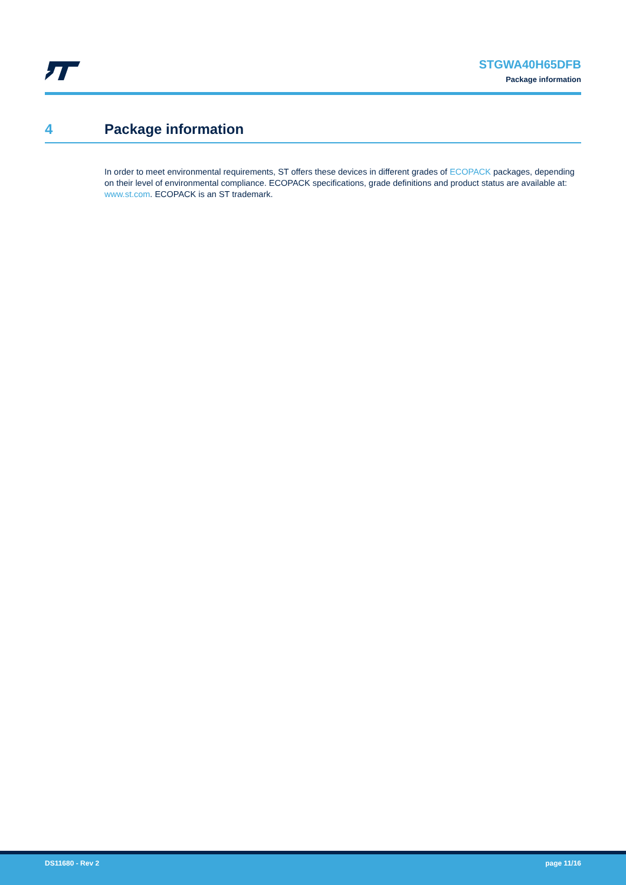STGWA40H65DFB
Package information
4 Package information
In order to meet environmental requirements, ST offers these devices in different grades of ECOPACK packages, depending on their level of environmental compliance. ECOPACK specifications, grade definitions and product status are available at: www.st.com. ECOPACK is an ST trademark.
DS11680 - Rev 2 page 11/16